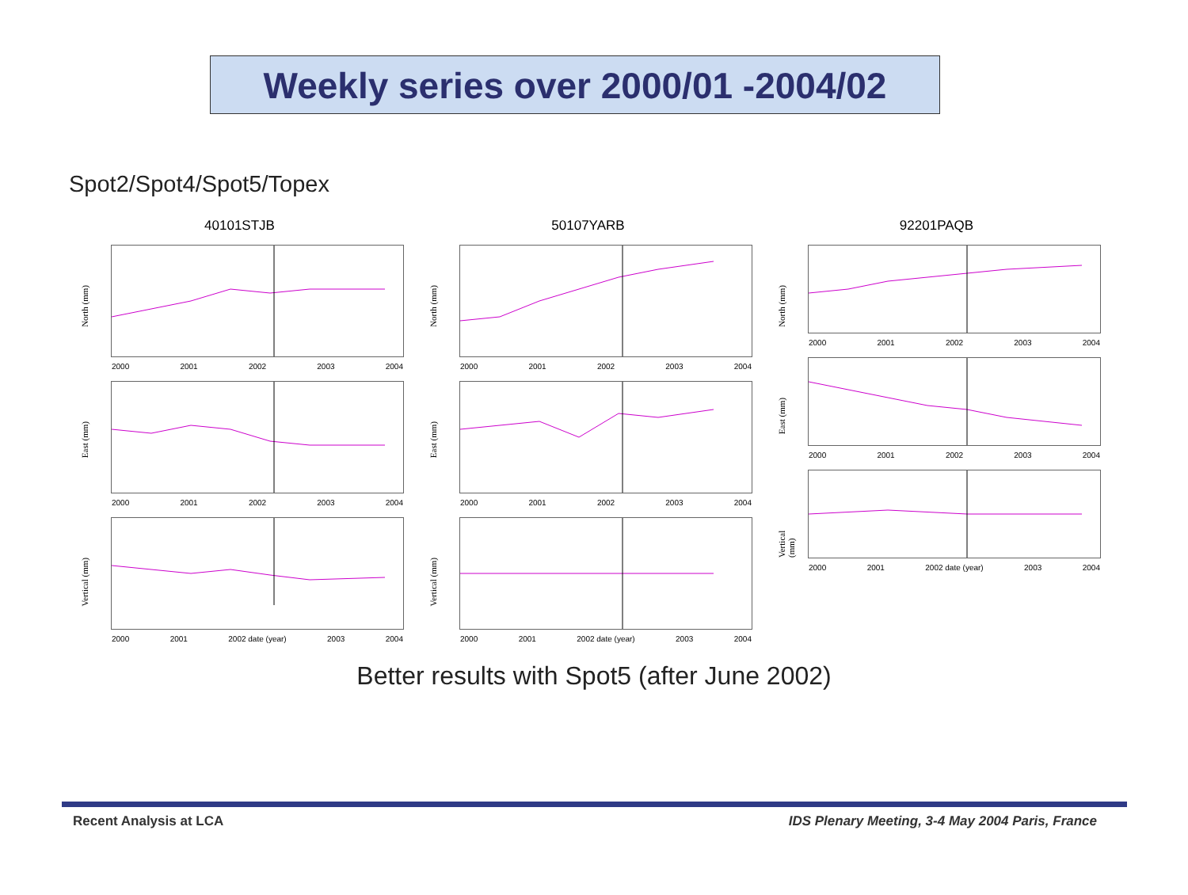Weekly series over 2000/01 -2004/02
Spot2/Spot4/Spot5/Topex
40101STJB
North (mm)
2000 2001 2002 2003 2004
East (mm)
2000 2001 2002 2003 2004
Vertical (mm)
2000 2001 2002 date (year) 2003 2004
50107YARB
North (mm)
2000 2001 2002 2003 2004
East (mm)
2000 2001 2002 2003 2004
Vertical (mm)
2000 2001 2002 date (year) 2003 2004
92201PAQB
North (mm)
2000 2001 2002 2003 2004
East (mm)
2000 2001 2002 2003 2004
Vertical (mm)
2000 2001 2002 date (year) 2003 2004
Better results with Spot5 (after June 2002)
Recent Analysis at LCA IDS Plenary Meeting, 3-4 May 2004 Paris, France